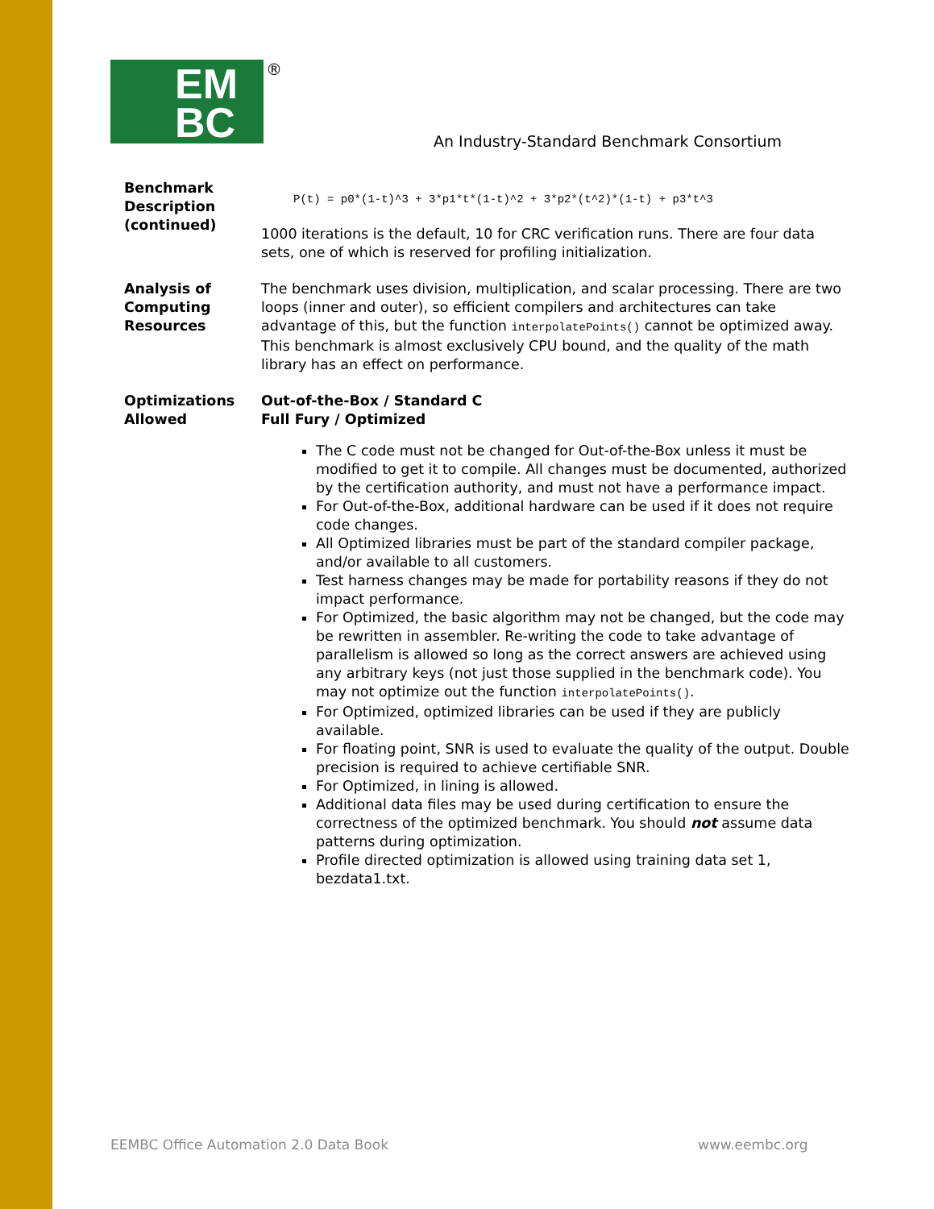EM
BC
®
An Industry-Standard Benchmark Consortium
Benchmark Description (continued)
P(t) = p0*(1-t)^3 + 3*p1*t*(1-t)^2 + 3*p2*(t^2)*(1-t) + p3*t^3
1000 iterations is the default, 10 for CRC verification runs. There are four data sets, one of which is reserved for profiling initialization.
Analysis of Computing Resources
The benchmark uses division, multiplication, and scalar processing. There are two loops (inner and outer), so efficient compilers and architectures can take advantage of this, but the function interpolatePoints() cannot be optimized away. This benchmark is almost exclusively CPU bound, and the quality of the math library has an effect on performance.
Optimizations Allowed
Out-of-the-Box / Standard C
Full Fury / Optimized
The C code must not be changed for Out-of-the-Box unless it must be modified to get it to compile. All changes must be documented, authorized by the certification authority, and must not have a performance impact.
For Out-of-the-Box, additional hardware can be used if it does not require code changes.
All Optimized libraries must be part of the standard compiler package, and/or available to all customers.
Test harness changes may be made for portability reasons if they do not impact performance.
For Optimized, the basic algorithm may not be changed, but the code may be rewritten in assembler. Re-writing the code to take advantage of parallelism is allowed so long as the correct answers are achieved using any arbitrary keys (not just those supplied in the benchmark code). You may not optimize out the function interpolatePoints().
For Optimized, optimized libraries can be used if they are publicly available.
For floating point, SNR is used to evaluate the quality of the output. Double precision is required to achieve certifiable SNR.
For Optimized, in lining is allowed.
Additional data files may be used during certification to ensure the correctness of the optimized benchmark. You should not assume data patterns during optimization.
Profile directed optimization is allowed using training data set 1, bezdata1.txt.
EEMBC Office Automation 2.0 Data Book
www.eembc.org